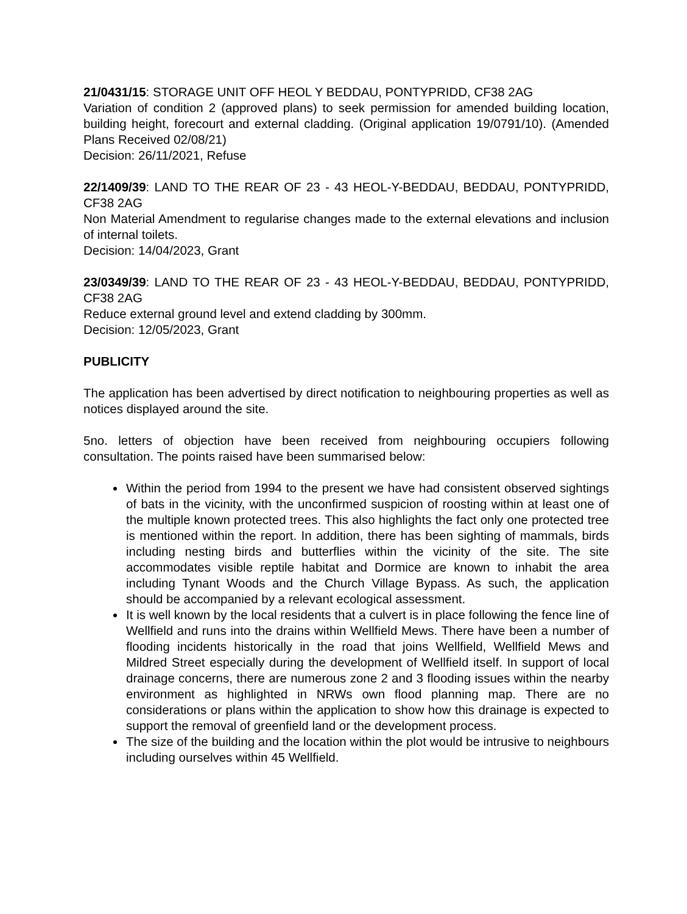21/0431/15: STORAGE UNIT OFF HEOL Y BEDDAU, PONTYPRIDD, CF38 2AG
Variation of condition 2 (approved plans) to seek permission for amended building location, building height, forecourt and external cladding. (Original application 19/0791/10). (Amended Plans Received 02/08/21)
Decision: 26/11/2021, Refuse
22/1409/39: LAND TO THE REAR OF 23 - 43 HEOL-Y-BEDDAU, BEDDAU, PONTYPRIDD, CF38 2AG
Non Material Amendment to regularise changes made to the external elevations and inclusion of internal toilets.
Decision: 14/04/2023, Grant
23/0349/39: LAND TO THE REAR OF 23 - 43 HEOL-Y-BEDDAU, BEDDAU, PONTYPRIDD, CF38 2AG
Reduce external ground level and extend cladding by 300mm.
Decision: 12/05/2023, Grant
PUBLICITY
The application has been advertised by direct notification to neighbouring properties as well as notices displayed around the site.
5no. letters of objection have been received from neighbouring occupiers following consultation. The points raised have been summarised below:
Within the period from 1994 to the present we have had consistent observed sightings of bats in the vicinity, with the unconfirmed suspicion of roosting within at least one of the multiple known protected trees. This also highlights the fact only one protected tree is mentioned within the report. In addition, there has been sighting of mammals, birds including nesting birds and butterflies within the vicinity of the site. The site accommodates visible reptile habitat and Dormice are known to inhabit the area including Tynant Woods and the Church Village Bypass. As such, the application should be accompanied by a relevant ecological assessment.
It is well known by the local residents that a culvert is in place following the fence line of Wellfield and runs into the drains within Wellfield Mews. There have been a number of flooding incidents historically in the road that joins Wellfield, Wellfield Mews and Mildred Street especially during the development of Wellfield itself. In support of local drainage concerns, there are numerous zone 2 and 3 flooding issues within the nearby environment as highlighted in NRWs own flood planning map. There are no considerations or plans within the application to show how this drainage is expected to support the removal of greenfield land or the development process.
The size of the building and the location within the plot would be intrusive to neighbours including ourselves within 45 Wellfield.